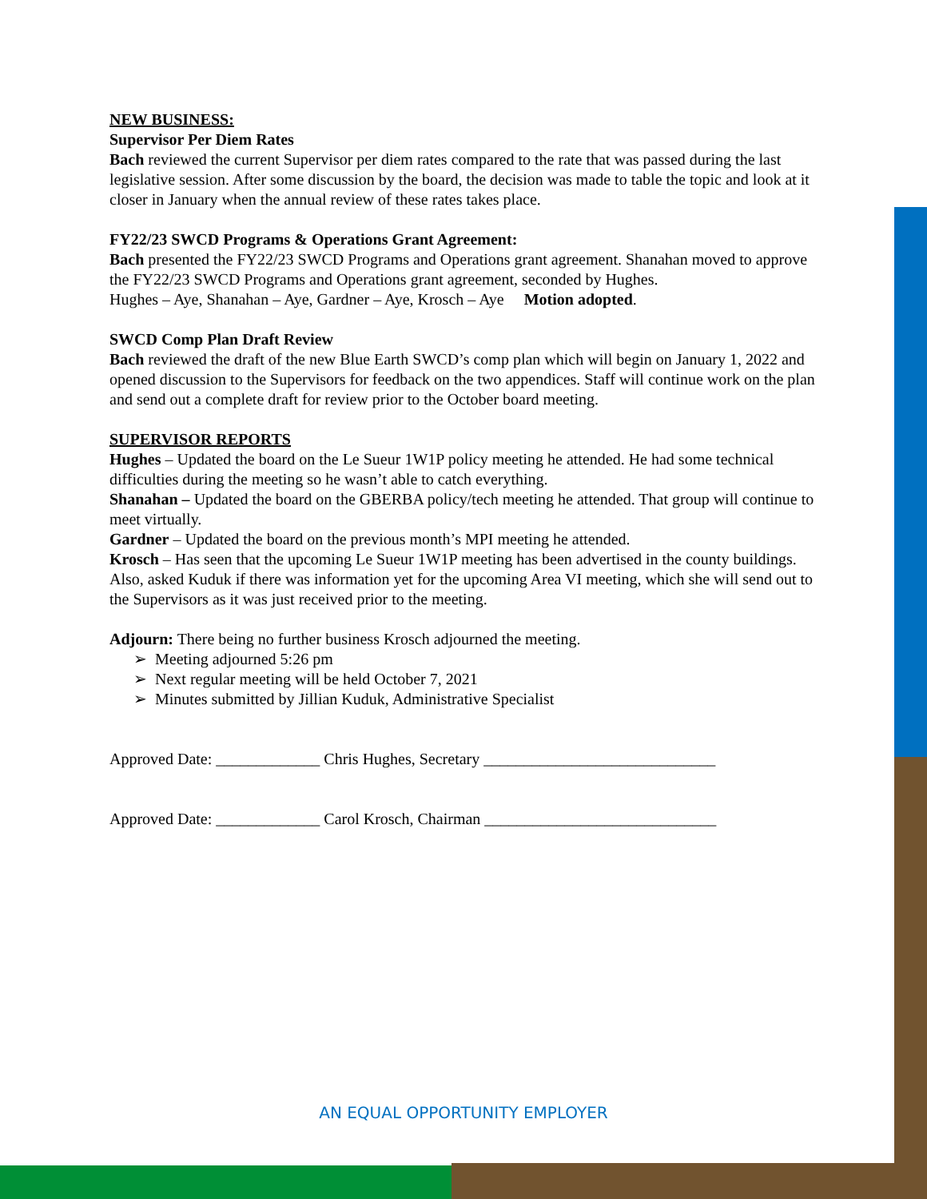NEW BUSINESS:
Supervisor Per Diem Rates
Bach reviewed the current Supervisor per diem rates compared to the rate that was passed during the last legislative session. After some discussion by the board, the decision was made to table the topic and look at it closer in January when the annual review of these rates takes place.
FY22/23 SWCD Programs & Operations Grant Agreement:
Bach presented the FY22/23 SWCD Programs and Operations grant agreement. Shanahan moved to approve the FY22/23 SWCD Programs and Operations grant agreement, seconded by Hughes.
Hughes – Aye, Shanahan – Aye, Gardner – Aye, Krosch – Aye Motion adopted.
SWCD Comp Plan Draft Review
Bach reviewed the draft of the new Blue Earth SWCD’s comp plan which will begin on January 1, 2022 and opened discussion to the Supervisors for feedback on the two appendices. Staff will continue work on the plan and send out a complete draft for review prior to the October board meeting.
SUPERVISOR REPORTS
Hughes – Updated the board on the Le Sueur 1W1P policy meeting he attended. He had some technical difficulties during the meeting so he wasn’t able to catch everything.
Shanahan – Updated the board on the GBERBA policy/tech meeting he attended. That group will continue to meet virtually.
Gardner – Updated the board on the previous month’s MPI meeting he attended.
Krosch – Has seen that the upcoming Le Sueur 1W1P meeting has been advertised in the county buildings. Also, asked Kuduk if there was information yet for the upcoming Area VI meeting, which she will send out to the Supervisors as it was just received prior to the meeting.
Adjourn: There being no further business Krosch adjourned the meeting.
➢ Meeting adjourned 5:26 pm
➢ Next regular meeting will be held October 7, 2021
➢ Minutes submitted by Jillian Kuduk, Administrative Specialist
Approved Date: _____________ Chris Hughes, Secretary _____________________________
Approved Date: _____________ Carol Krosch, Chairman _____________________________
AN EQUAL OPPORTUNITY EMPLOYER